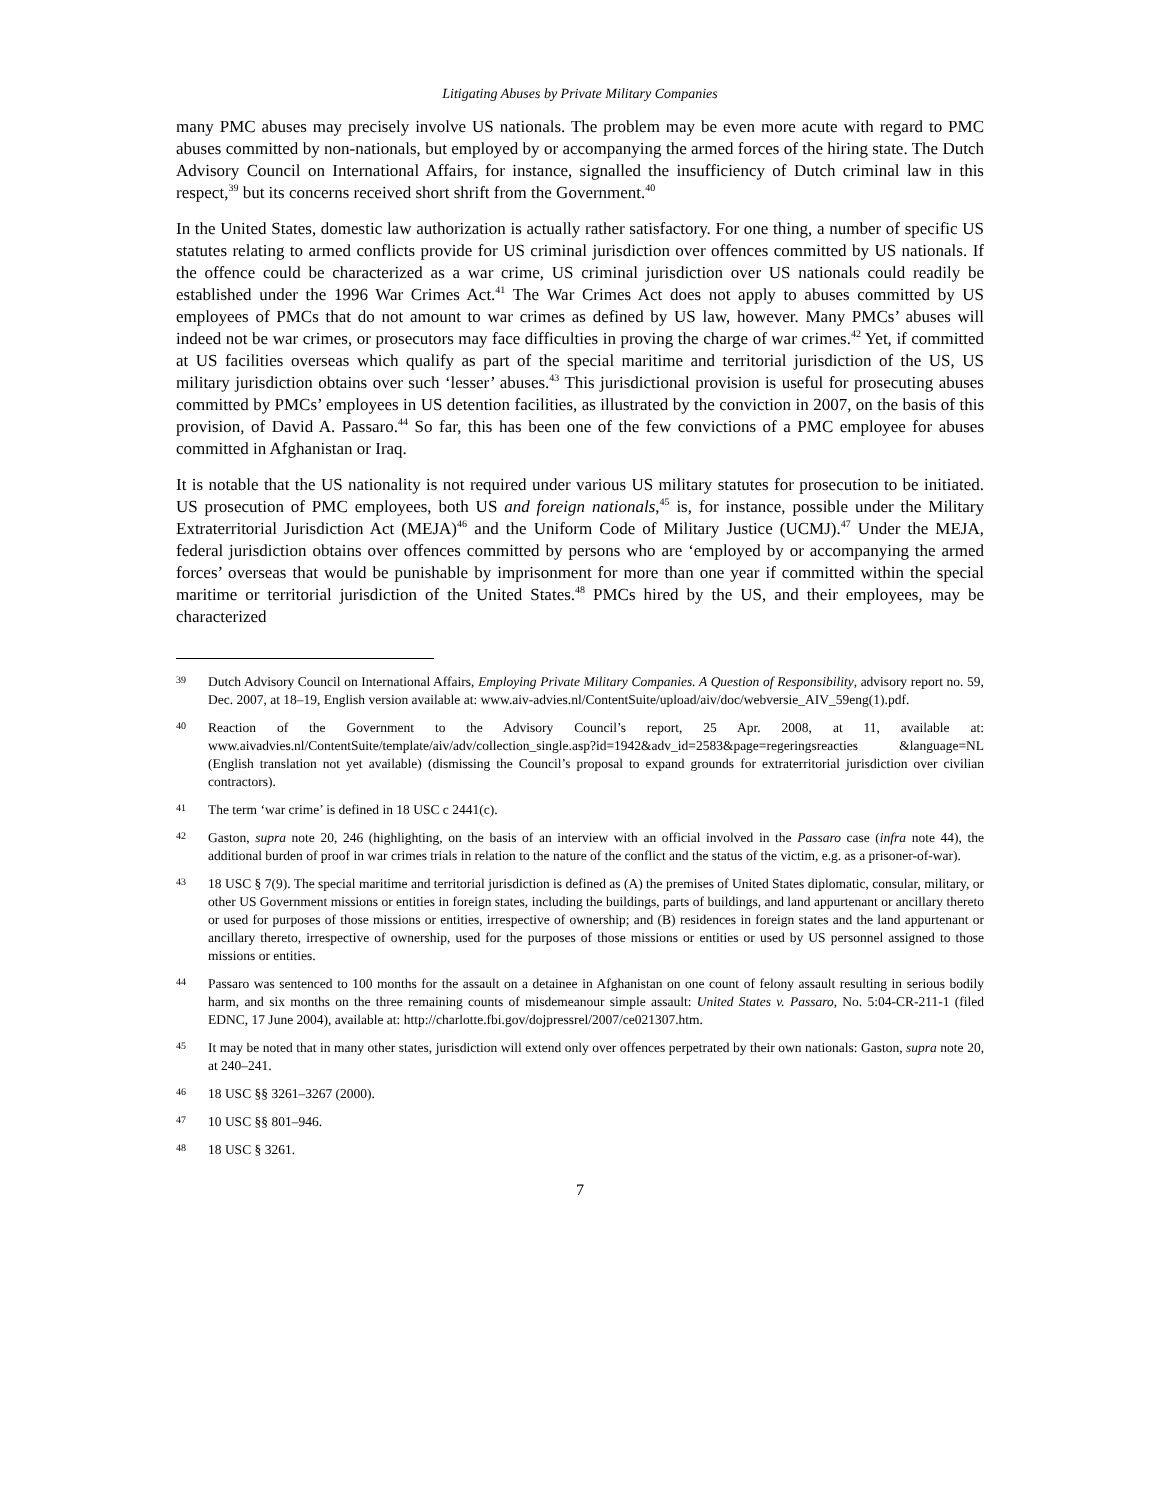Litigating Abuses by Private Military Companies
many PMC abuses may precisely involve US nationals. The problem may be even more acute with regard to PMC abuses committed by non-nationals, but employed by or accompanying the armed forces of the hiring state. The Dutch Advisory Council on International Affairs, for instance, signalled the insufficiency of Dutch criminal law in this respect,<sup>39</sup> but its concerns received short shrift from the Government.<sup>40</sup>
In the United States, domestic law authorization is actually rather satisfactory. For one thing, a number of specific US statutes relating to armed conflicts provide for US criminal jurisdiction over offences committed by US nationals. If the offence could be characterized as a war crime, US criminal jurisdiction over US nationals could readily be established under the 1996 War Crimes Act.<sup>41</sup> The War Crimes Act does not apply to abuses committed by US employees of PMCs that do not amount to war crimes as defined by US law, however. Many PMCs’ abuses will indeed not be war crimes, or prosecutors may face difficulties in proving the charge of war crimes.<sup>42</sup> Yet, if committed at US facilities overseas which qualify as part of the special maritime and territorial jurisdiction of the US, US military jurisdiction obtains over such ‘lesser’ abuses.<sup>43</sup> This jurisdictional provision is useful for prosecuting abuses committed by PMCs’ employees in US detention facilities, as illustrated by the conviction in 2007, on the basis of this provision, of David A. Passaro.<sup>44</sup> So far, this has been one of the few convictions of a PMC employee for abuses committed in Afghanistan or Iraq.
It is notable that the US nationality is not required under various US military statutes for prosecution to be initiated. US prosecution of PMC employees, both US and foreign nationals,<sup>45</sup> is, for instance, possible under the Military Extraterritorial Jurisdiction Act (MEJA)<sup>46</sup> and the Uniform Code of Military Justice (UCMJ).<sup>47</sup> Under the MEJA, federal jurisdiction obtains over offences committed by persons who are ‘employed by or accompanying the armed forces’ overseas that would be punishable by imprisonment for more than one year if committed within the special maritime or territorial jurisdiction of the United States.<sup>48</sup> PMCs hired by the US, and their employees, may be characterized
39 Dutch Advisory Council on International Affairs, Employing Private Military Companies. A Question of Responsibility, advisory report no. 59, Dec. 2007, at 18–19, English version available at: www.aiv-advies.nl/ContentSuite/upload/aiv/doc/webversie_AIV_59eng(1).pdf.
40 Reaction of the Government to the Advisory Council’s report, 25 Apr. 2008, at 11, available at: www.aivadvies.nl/ContentSuite/template/aiv/adv/collection_single.asp?id=1942&adv_id=2583&page=regeringsreacties &language=NL (English translation not yet available) (dismissing the Council’s proposal to expand grounds for extraterritorial jurisdiction over civilian contractors).
41 The term ‘war crime’ is defined in 18 USC c 2441(c).
42 Gaston, supra note 20, 246 (highlighting, on the basis of an interview with an official involved in the Passaro case (infra note 44), the additional burden of proof in war crimes trials in relation to the nature of the conflict and the status of the victim, e.g. as a prisoner-of-war).
43 18 USC § 7(9). The special maritime and territorial jurisdiction is defined as (A) the premises of United States diplomatic, consular, military, or other US Government missions or entities in foreign states, including the buildings, parts of buildings, and land appurtenant or ancillary thereto or used for purposes of those missions or entities, irrespective of ownership; and (B) residences in foreign states and the land appurtenant or ancillary thereto, irrespective of ownership, used for the purposes of those missions or entities or used by US personnel assigned to those missions or entities.
44 Passaro was sentenced to 100 months for the assault on a detainee in Afghanistan on one count of felony assault resulting in serious bodily harm, and six months on the three remaining counts of misdemeanour simple assault: United States v. Passaro, No. 5:04-CR-211-1 (filed EDNC, 17 June 2004), available at: http://charlotte.fbi.gov/dojpressrel/2007/ce021307.htm.
45 It may be noted that in many other states, jurisdiction will extend only over offences perpetrated by their own nationals: Gaston, supra note 20, at 240–241.
46 18 USC §§ 3261–3267 (2000).
47 10 USC §§ 801–946.
48 18 USC § 3261.
7